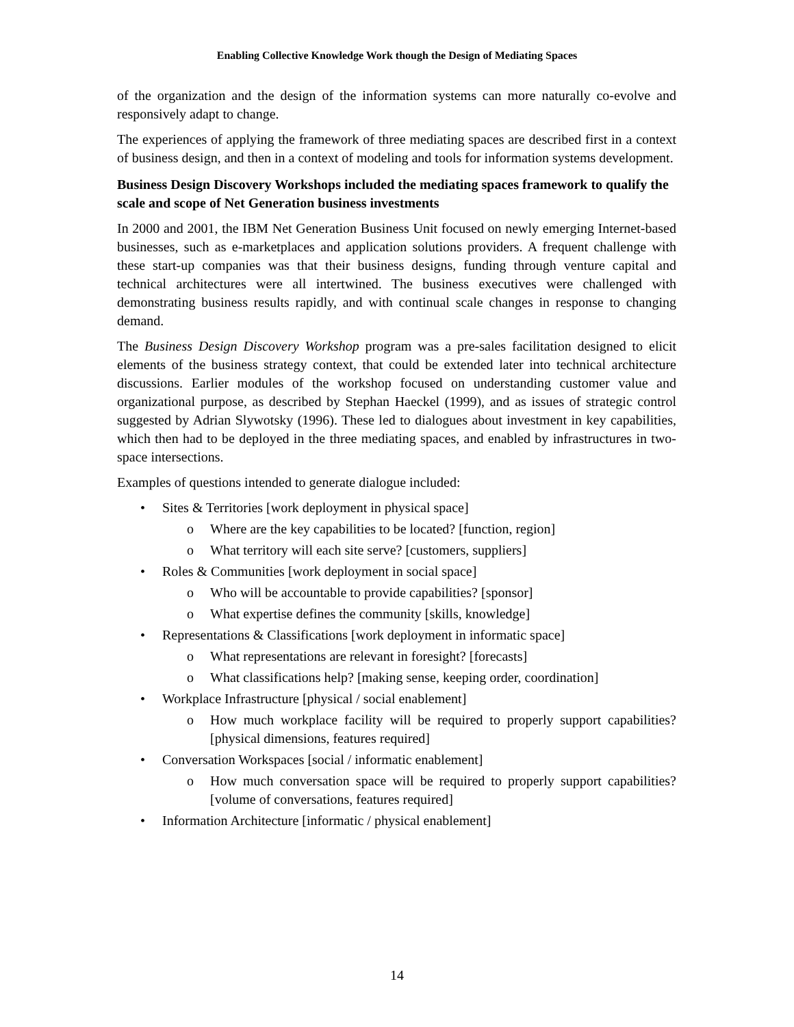Enabling Collective Knowledge Work though the Design of Mediating Spaces
of the organization and the design of the information systems can more naturally co-evolve and responsively adapt to change.
The experiences of applying the framework of three mediating spaces are described first in a context of business design, and then in a context of modeling and tools for information systems development.
Business Design Discovery Workshops included the mediating spaces framework to qualify the scale and scope of Net Generation business investments
In 2000 and 2001, the IBM Net Generation Business Unit focused on newly emerging Internet-based businesses, such as e-marketplaces and application solutions providers. A frequent challenge with these start-up companies was that their business designs, funding through venture capital and technical architectures were all intertwined. The business executives were challenged with demonstrating business results rapidly, and with continual scale changes in response to changing demand.
The Business Design Discovery Workshop program was a pre-sales facilitation designed to elicit elements of the business strategy context, that could be extended later into technical architecture discussions. Earlier modules of the workshop focused on understanding customer value and organizational purpose, as described by Stephan Haeckel (1999), and as issues of strategic control suggested by Adrian Slywotsky (1996). These led to dialogues about investment in key capabilities, which then had to be deployed in the three mediating spaces, and enabled by infrastructures in two-space intersections.
Examples of questions intended to generate dialogue included:
• Sites & Territories [work deployment in physical space]
o Where are the key capabilities to be located? [function, region]
o What territory will each site serve? [customers, suppliers]
• Roles & Communities [work deployment in social space]
o Who will be accountable to provide capabilities? [sponsor]
o What expertise defines the community [skills, knowledge]
• Representations & Classifications [work deployment in informatic space]
o What representations are relevant in foresight? [forecasts]
o What classifications help? [making sense, keeping order, coordination]
• Workplace Infrastructure [physical / social enablement]
o How much workplace facility will be required to properly support capabilities? [physical dimensions, features required]
• Conversation Workspaces [social / informatic enablement]
o How much conversation space will be required to properly support capabilities? [volume of conversations, features required]
• Information Architecture [informatic / physical enablement]
14